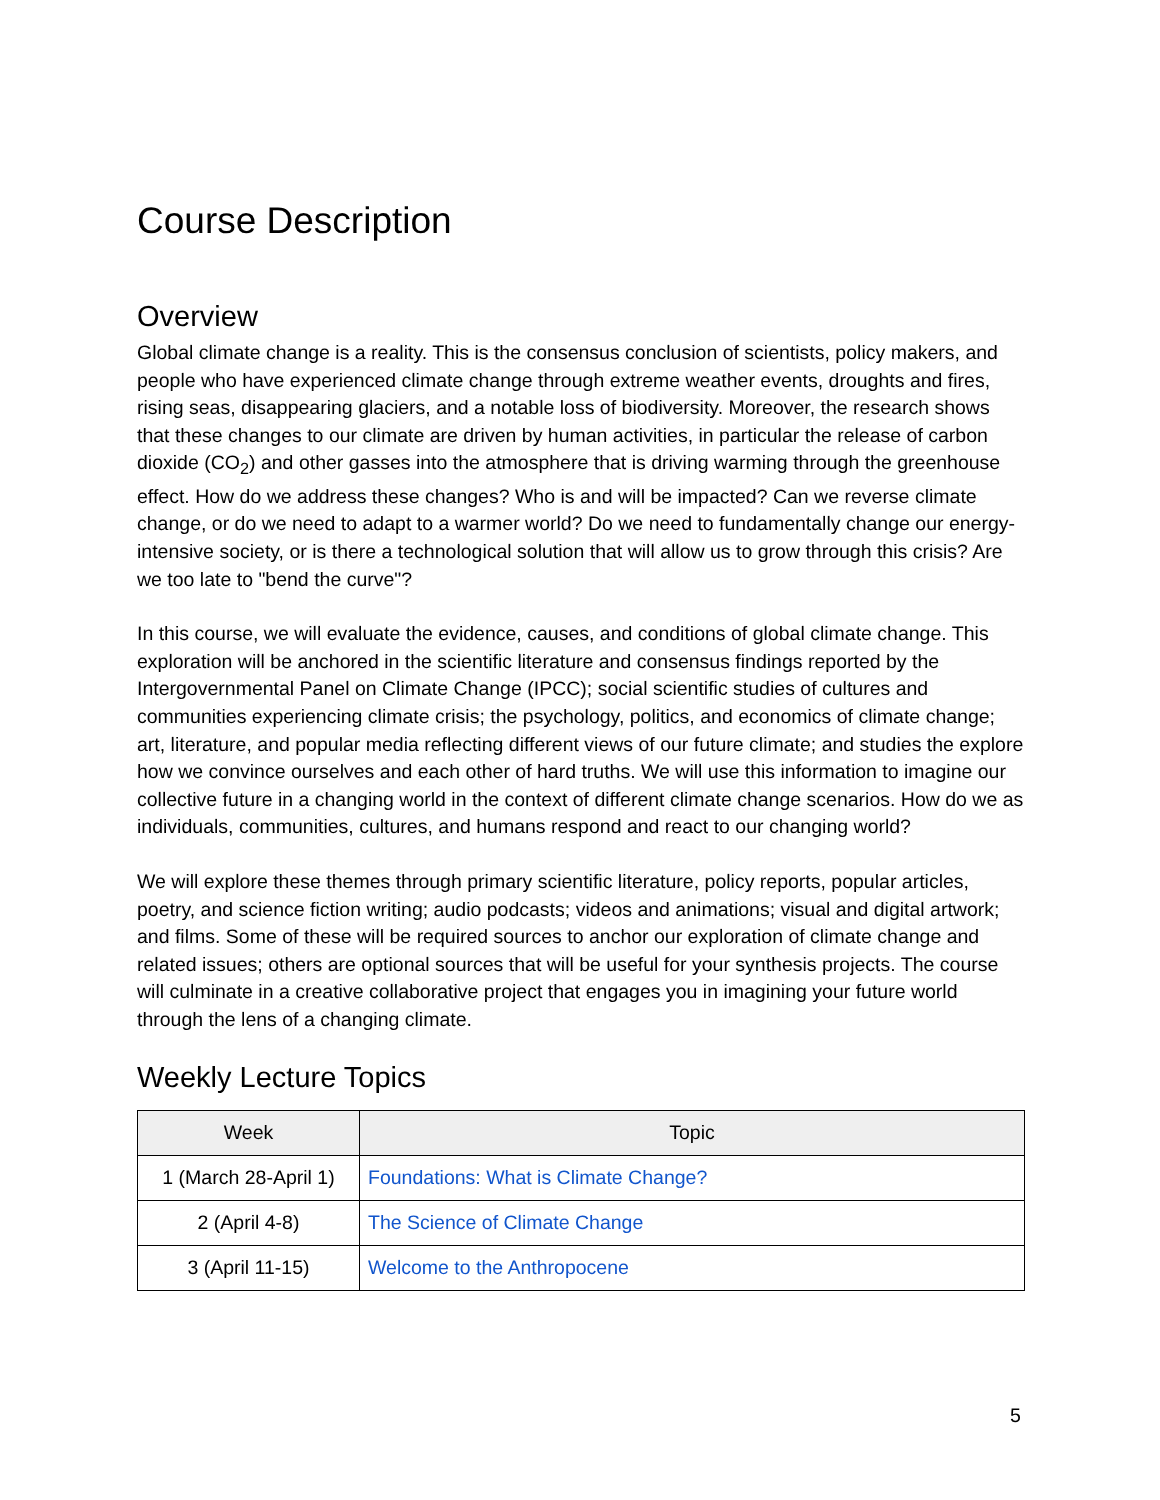Course Description
Overview
Global climate change is a reality. This is the consensus conclusion of scientists, policy makers, and people who have experienced climate change through extreme weather events, droughts and fires, rising seas, disappearing glaciers, and a notable loss of biodiversity. Moreover, the research shows that these changes to our climate are driven by human activities, in particular the release of carbon dioxide (CO<sub>2</sub>) and other gasses into the atmosphere that is driving warming through the greenhouse effect. How do we address these changes? Who is and will be impacted? Can we reverse climate change, or do we need to adapt to a warmer world? Do we need to fundamentally change our energy-intensive society, or is there a technological solution that will allow us to grow through this crisis? Are we too late to "bend the curve"?
In this course, we will evaluate the evidence, causes, and conditions of global climate change. This exploration will be anchored in the scientific literature and consensus findings reported by the Intergovernmental Panel on Climate Change (IPCC); social scientific studies of cultures and communities experiencing climate crisis; the psychology, politics, and economics of climate change; art, literature, and popular media reflecting different views of our future climate; and studies the explore how we convince ourselves and each other of hard truths. We will use this information to imagine our collective future in a changing world in the context of different climate change scenarios. How do we as individuals, communities, cultures, and humans respond and react to our changing world?
We will explore these themes through primary scientific literature, policy reports, popular articles, poetry, and science fiction writing; audio podcasts; videos and animations; visual and digital artwork; and films. Some of these will be required sources to anchor our exploration of climate change and related issues; others are optional sources that will be useful for your synthesis projects. The course will culminate in a creative collaborative project that engages you in imagining your future world through the lens of a changing climate.
Weekly Lecture Topics
| Week | Topic |
| --- | --- |
| 1 (March 28-April 1) | Foundations: What is Climate Change? |
| 2 (April 4-8) | The Science of Climate Change |
| 3 (April 11-15) | Welcome to the Anthropocene |
5